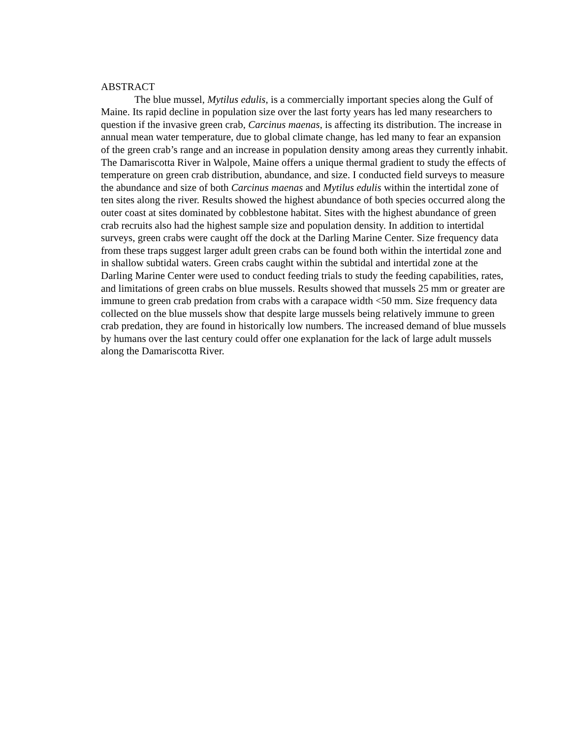ABSTRACT
The blue mussel, Mytilus edulis, is a commercially important species along the Gulf of Maine. Its rapid decline in population size over the last forty years has led many researchers to question if the invasive green crab, Carcinus maenas, is affecting its distribution. The increase in annual mean water temperature, due to global climate change, has led many to fear an expansion of the green crab’s range and an increase in population density among areas they currently inhabit. The Damariscotta River in Walpole, Maine offers a unique thermal gradient to study the effects of temperature on green crab distribution, abundance, and size. I conducted field surveys to measure the abundance and size of both Carcinus maenas and Mytilus edulis within the intertidal zone of ten sites along the river. Results showed the highest abundance of both species occurred along the outer coast at sites dominated by cobblestone habitat. Sites with the highest abundance of green crab recruits also had the highest sample size and population density. In addition to intertidal surveys, green crabs were caught off the dock at the Darling Marine Center. Size frequency data from these traps suggest larger adult green crabs can be found both within the intertidal zone and in shallow subtidal waters. Green crabs caught within the subtidal and intertidal zone at the Darling Marine Center were used to conduct feeding trials to study the feeding capabilities, rates, and limitations of green crabs on blue mussels. Results showed that mussels 25 mm or greater are immune to green crab predation from crabs with a carapace width <50 mm. Size frequency data collected on the blue mussels show that despite large mussels being relatively immune to green crab predation, they are found in historically low numbers. The increased demand of blue mussels by humans over the last century could offer one explanation for the lack of large adult mussels along the Damariscotta River.